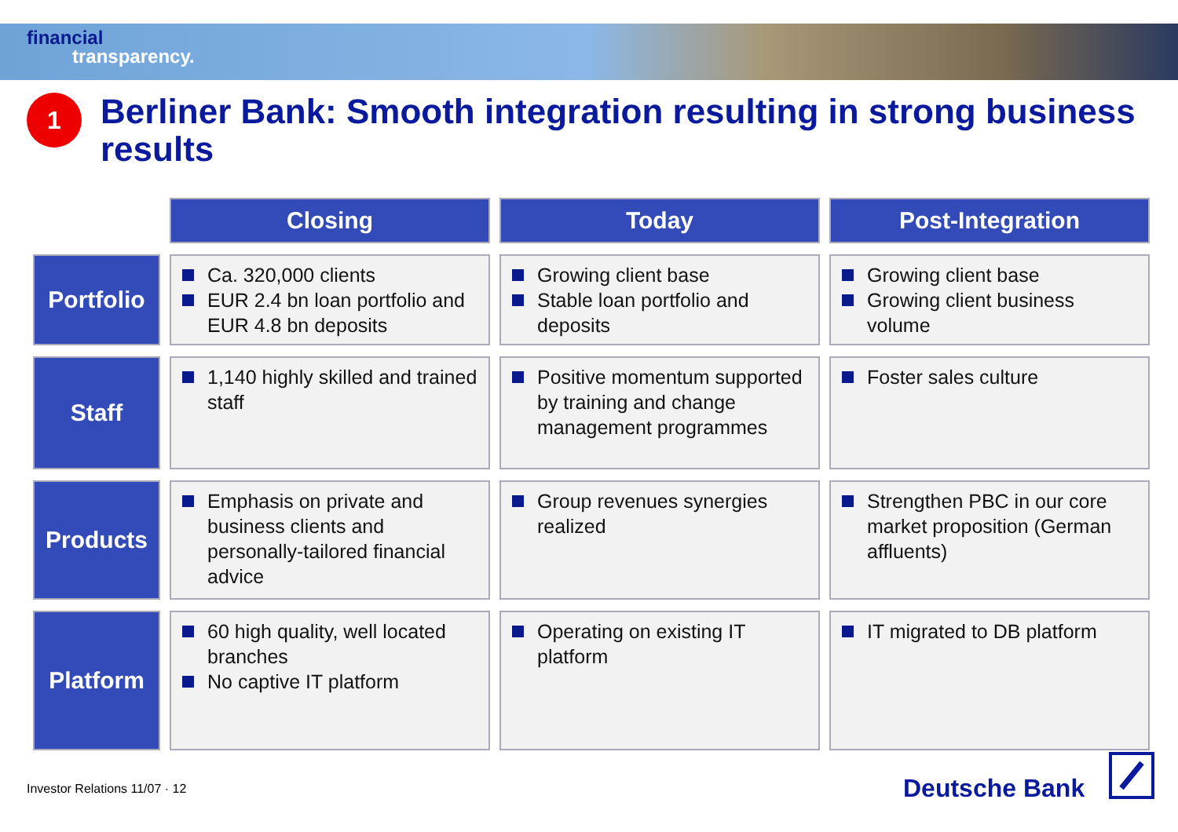financial
transparency.
1
Berliner Bank: Smooth integration resulting in strong business results
| | Closing | Today | Post-Integration |
| --- | --- | --- | --- |
| Portfolio | Ca. 320,000 clients EUR 2.4 bn loan portfolio and EUR 4.8 bn deposits | Growing client base Stable loan portfolio and deposits | Growing client base Growing client business volume |
| Staff | 1,140 highly skilled and trained staff | Positive momentum supported by training and change management programmes | Foster sales culture |
| Products | Emphasis on private and business clients and personally-tailored financial advice | Group revenues synergies realized | Strengthen PBC in our core market proposition (German affluents) |
| Platform | 60 high quality, well located branches No captive IT platform | Operating on existing IT platform | IT migrated to DB platform |
Investor Relations 11/07 · 12 Deutsche Bank